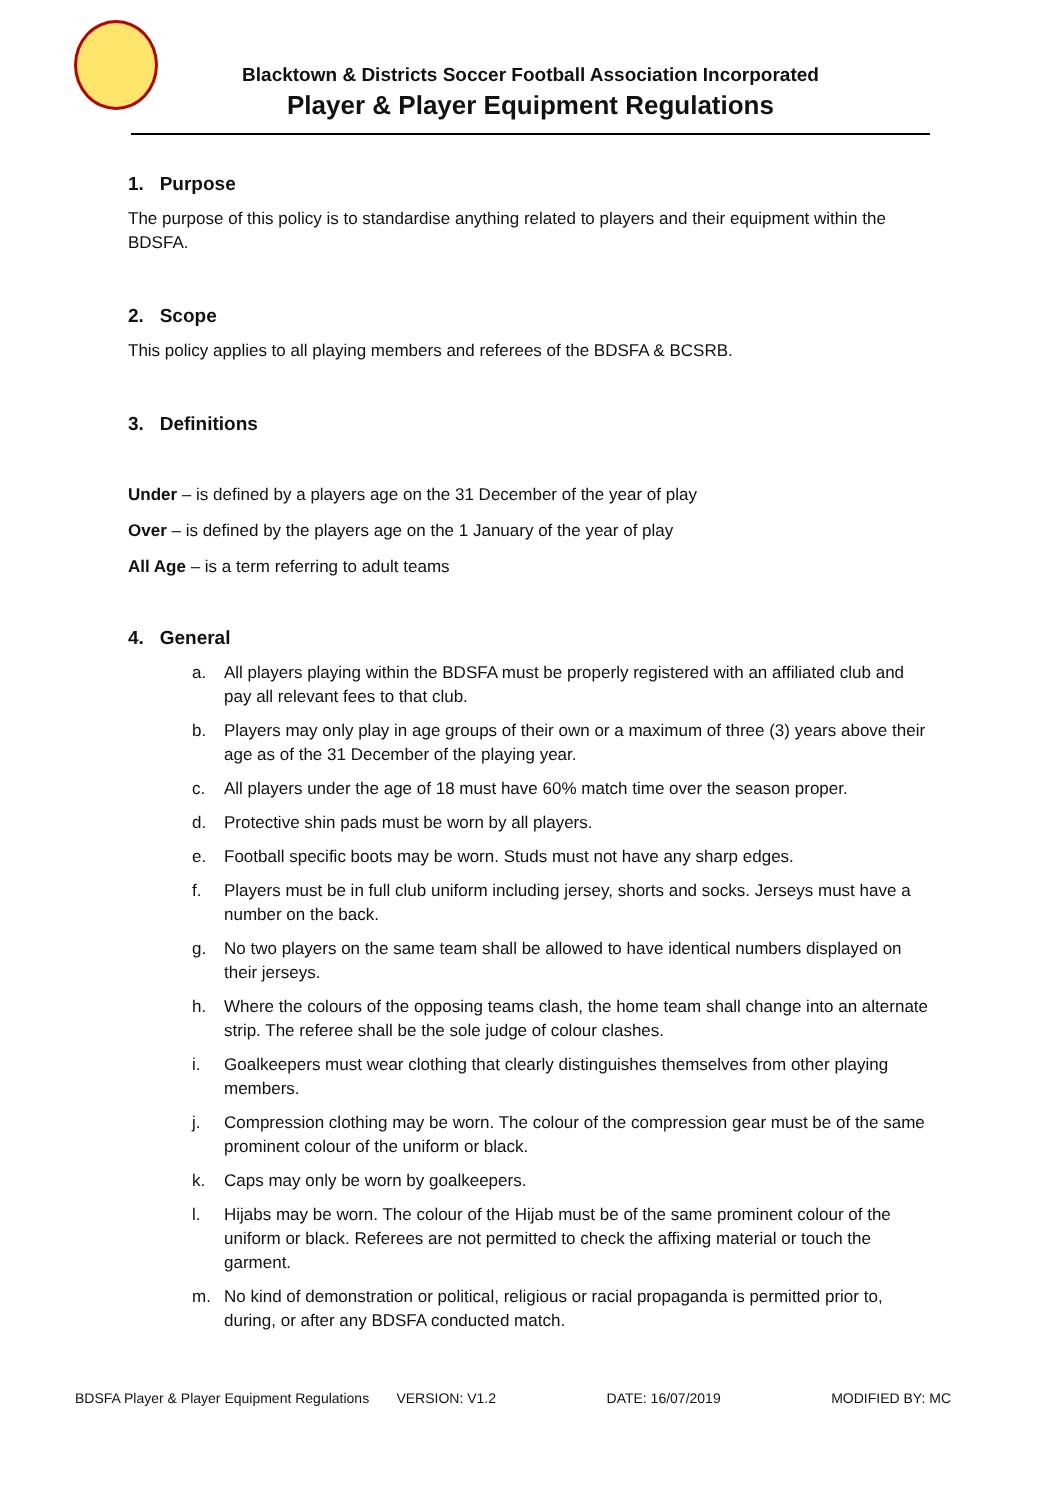Blacktown & Districts Soccer Football Association Incorporated
Player & Player Equipment Regulations
1. Purpose
The purpose of this policy is to standardise anything related to players and their equipment within the BDSFA.
2. Scope
This policy applies to all playing members and referees of the BDSFA & BCSRB.
3. Definitions
Under – is defined by a players age on the 31 December of the year of play
Over – is defined by the players age on the 1 January of the year of play
All Age – is a term referring to adult teams
4. General
a. All players playing within the BDSFA must be properly registered with an affiliated club and pay all relevant fees to that club.
b. Players may only play in age groups of their own or a maximum of three (3) years above their age as of the 31 December of the playing year.
c. All players under the age of 18 must have 60% match time over the season proper.
d. Protective shin pads must be worn by all players.
e. Football specific boots may be worn. Studs must not have any sharp edges.
f. Players must be in full club uniform including jersey, shorts and socks. Jerseys must have a number on the back.
g. No two players on the same team shall be allowed to have identical numbers displayed on their jerseys.
h. Where the colours of the opposing teams clash, the home team shall change into an alternate strip. The referee shall be the sole judge of colour clashes.
i. Goalkeepers must wear clothing that clearly distinguishes themselves from other playing members.
j. Compression clothing may be worn. The colour of the compression gear must be of the same prominent colour of the uniform or black.
k. Caps may only be worn by goalkeepers.
l. Hijabs may be worn. The colour of the Hijab must be of the same prominent colour of the uniform or black. Referees are not permitted to check the affixing material or touch the garment.
m. No kind of demonstration or political, religious or racial propaganda is permitted prior to, during, or after any BDSFA conducted match.
BDSFA Player & Player Equipment Regulations VERSION: V1.2 DATE: 16/07/2019 MODIFIED BY: MC